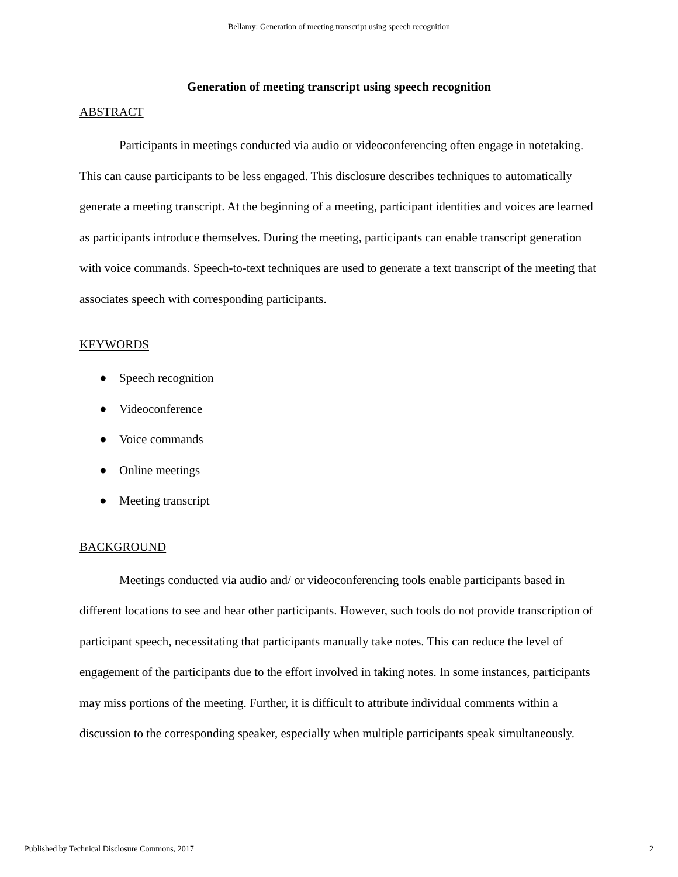Bellamy: Generation of meeting transcript using speech recognition
Generation of meeting transcript using speech recognition
ABSTRACT
Participants in meetings conducted via audio or videoconferencing often engage in notetaking. This can cause participants to be less engaged. This disclosure describes techniques to automatically generate a meeting transcript. At the beginning of a meeting, participant identities and voices are learned as participants introduce themselves. During the meeting, participants can enable transcript generation with voice commands. Speech-to-text techniques are used to generate a text transcript of the meeting that associates speech with corresponding participants.
KEYWORDS
● Speech recognition
● Videoconference
● Voice commands
● Online meetings
● Meeting transcript
BACKGROUND
Meetings conducted via audio and/ or videoconferencing tools enable participants based in different locations to see and hear other participants. However, such tools do not provide transcription of participant speech, necessitating that participants manually take notes. This can reduce the level of engagement of the participants due to the effort involved in taking notes. In some instances, participants may miss portions of the meeting. Further, it is difficult to attribute individual comments within a discussion to the corresponding speaker, especially when multiple participants speak simultaneously.
Published by Technical Disclosure Commons, 2017 2